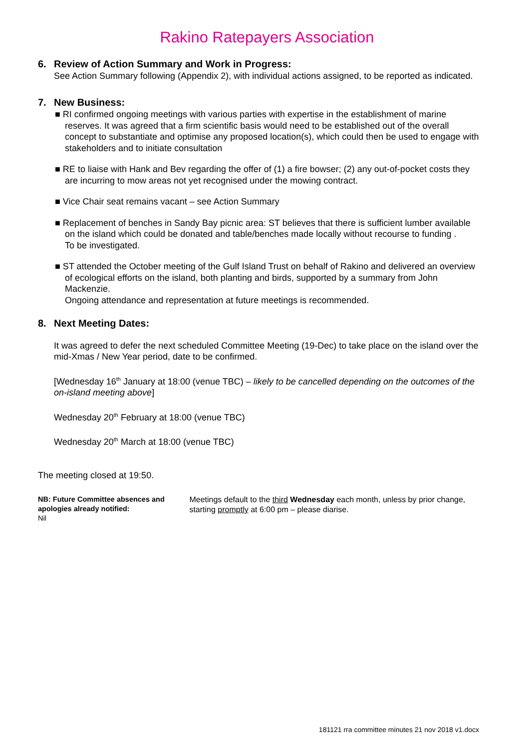Rakino Ratepayers Association
6. Review of Action Summary and Work in Progress:
See Action Summary following (Appendix 2), with individual actions assigned, to be reported as indicated.
7. New Business:
■ RI confirmed ongoing meetings with various parties with expertise in the establishment of marine reserves. It was agreed that a firm scientific basis would need to be established out of the overall concept to substantiate and optimise any proposed location(s), which could then be used to engage with stakeholders and to initiate consultation
■ RE to liaise with Hank and Bev regarding the offer of (1) a fire bowser; (2) any out-of-pocket costs they are incurring to mow areas not yet recognised under the mowing contract.
■ Vice Chair seat remains vacant – see Action Summary
■ Replacement of benches in Sandy Bay picnic area: ST believes that there is sufficient lumber available on the island which could be donated and table/benches made locally without recourse to funding .
To be investigated.
■ ST attended the October meeting of the Gulf Island Trust on behalf of Rakino and delivered an overview of ecological efforts on the island, both planting and birds, supported by a summary from John Mackenzie.
Ongoing attendance and representation at future meetings is recommended.
8. Next Meeting Dates:
It was agreed to defer the next scheduled Committee Meeting (19-Dec) to take place on the island over the mid-Xmas / New Year period, date to be confirmed.
[Wednesday 16<sup>th</sup> January at 18:00 (venue TBC) – likely to be cancelled depending on the outcomes of the on-island meeting above]
Wednesday 20<sup>th</sup> February at 18:00 (venue TBC)
Wednesday 20<sup>th</sup> March at 18:00 (venue TBC)
The meeting closed at 19:50.
NB: Future Committee absences and apologies already notified:
Nil
Meetings default to the third Wednesday each month, unless by prior change, starting promptly at 6:00 pm – please diarise.
181121 rra committee minutes 21 nov 2018 v1.docx